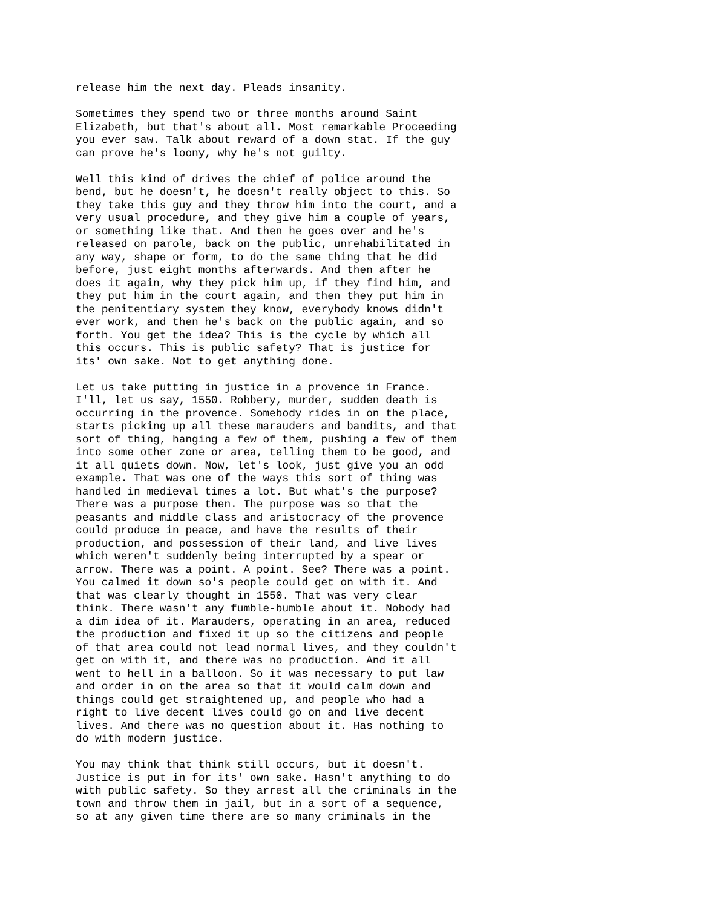release him the next day. Pleads insanity.
Sometimes they spend two or three months around Saint Elizabeth, but that's about all. Most remarkable Proceeding you ever saw. Talk about reward of a down stat. If the guy can prove he's loony, why he's not guilty.
Well this kind of drives the chief of police around the bend, but he doesn't, he doesn't really object to this. So they take this guy and they throw him into the court, and a very usual procedure, and they give him a couple of years, or something like that. And then he goes over and he's released on parole, back on the public, unrehabilitated in any way, shape or form, to do the same thing that he did before, just eight months afterwards. And then after he does it again, why they pick him up, if they find him, and they put him in the court again, and then they put him in the penitentiary system they know, everybody knows didn't ever work, and then he's back on the public again, and so forth. You get the idea? This is the cycle by which all this occurs. This is public safety? That is justice for its' own sake. Not to get anything done.
Let us take putting in justice in a provence in France. I'll, let us say, 1550. Robbery, murder, sudden death is occurring in the provence. Somebody rides in on the place, starts picking up all these marauders and bandits, and that sort of thing, hanging a few of them, pushing a few of them into some other zone or area, telling them to be good, and it all quiets down. Now, let's look, just give you an odd example. That was one of the ways this sort of thing was handled in medieval times a lot. But what's the purpose? There was a purpose then. The purpose was so that the peasants and middle class and aristocracy of the provence could produce in peace, and have the results of their production, and possession of their land, and live lives which weren't suddenly being interrupted by a spear or arrow. There was a point. A point. See? There was a point. You calmed it down so's people could get on with it. And that was clearly thought in 1550. That was very clear think. There wasn't any fumble-bumble about it. Nobody had a dim idea of it. Marauders, operating in an area, reduced the production and fixed it up so the citizens and people of that area could not lead normal lives, and they couldn't get on with it, and there was no production. And it all went to hell in a balloon. So it was necessary to put law and order in on the area so that it would calm down and things could get straightened up, and people who had a right to live decent lives could go on and live decent lives. And there was no question about it. Has nothing to do with modern justice.
You may think that think still occurs, but it doesn't. Justice is put in for its' own sake. Hasn't anything to do with public safety. So they arrest all the criminals in the town and throw them in jail, but in a sort of a sequence, so at any given time there are so many criminals in the